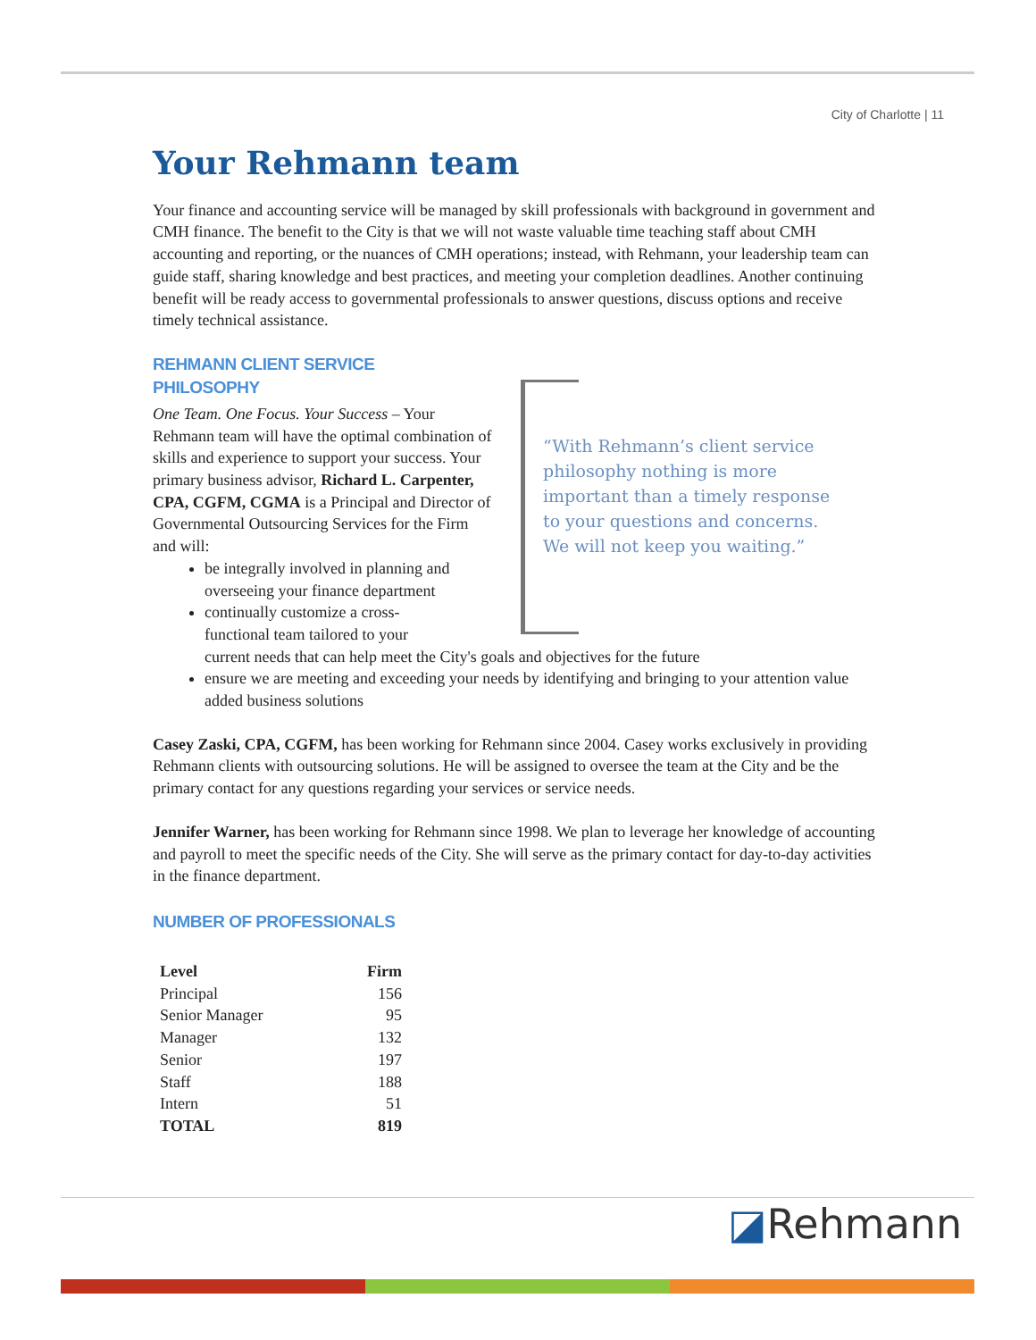City of Charlotte | 11
Your Rehmann team
Your finance and accounting service will be managed by skill professionals with background in government and CMH finance. The benefit to the City is that we will not waste valuable time teaching staff about CMH accounting and reporting, or the nuances of CMH operations; instead, with Rehmann, your leadership team can guide staff, sharing knowledge and best practices, and meeting your completion deadlines. Another continuing benefit will be ready access to governmental professionals to answer questions, discuss options and receive timely technical assistance.
REHMANN CLIENT SERVICE
PHILOSOPHY
“With Rehmann’s client service philosophy nothing is more important than a timely response to your questions and concerns. We will not keep you waiting.”
One Team. One Focus. Your Success – Your Rehmann team will have the optimal combination of skills and experience to support your success. Your primary business advisor, Richard L. Carpenter, CPA, CGFM, CGMA is a Principal and Director of Governmental Outsourcing Services for the Firm and will:
be integrally involved in planning and overseeing your finance department
continually customize a cross-
functional team tailored to your
current needs that can help meet the City's goals and objectives for the future
ensure we are meeting and exceeding your needs by identifying and bringing to your attention value added business solutions
Casey Zaski, CPA, CGFM, has been working for Rehmann since 2004. Casey works exclusively in providing Rehmann clients with outsourcing solutions. He will be assigned to oversee the team at the City and be the primary contact for any questions regarding your services or service needs.
Jennifer Warner, has been working for Rehmann since 1998. We plan to leverage her knowledge of accounting and payroll to meet the specific needs of the City. She will serve as the primary contact for day-to-day activities in the finance department.
NUMBER OF PROFESSIONALS
| Level | Firm |
| --- | --- |
| Principal | 156 |
| Senior Manager | 95 |
| Manager | 132 |
| Senior | 197 |
| Staff | 188 |
| Intern | 51 |
| TOTAL | 819 |
◪Rehmann